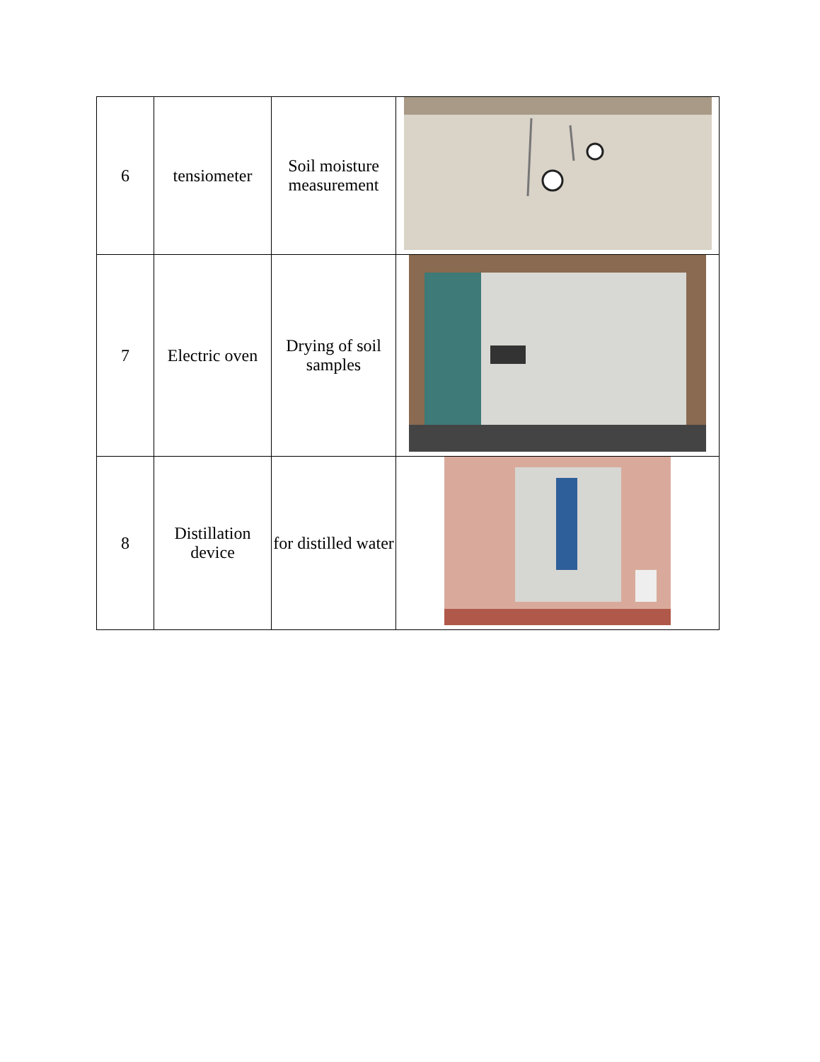| 6 | tensiometer | Soil moisture measurement | |
| 7 | Electric oven | Drying of soil samples | |
| 8 | Distillation device | for distilled water | |